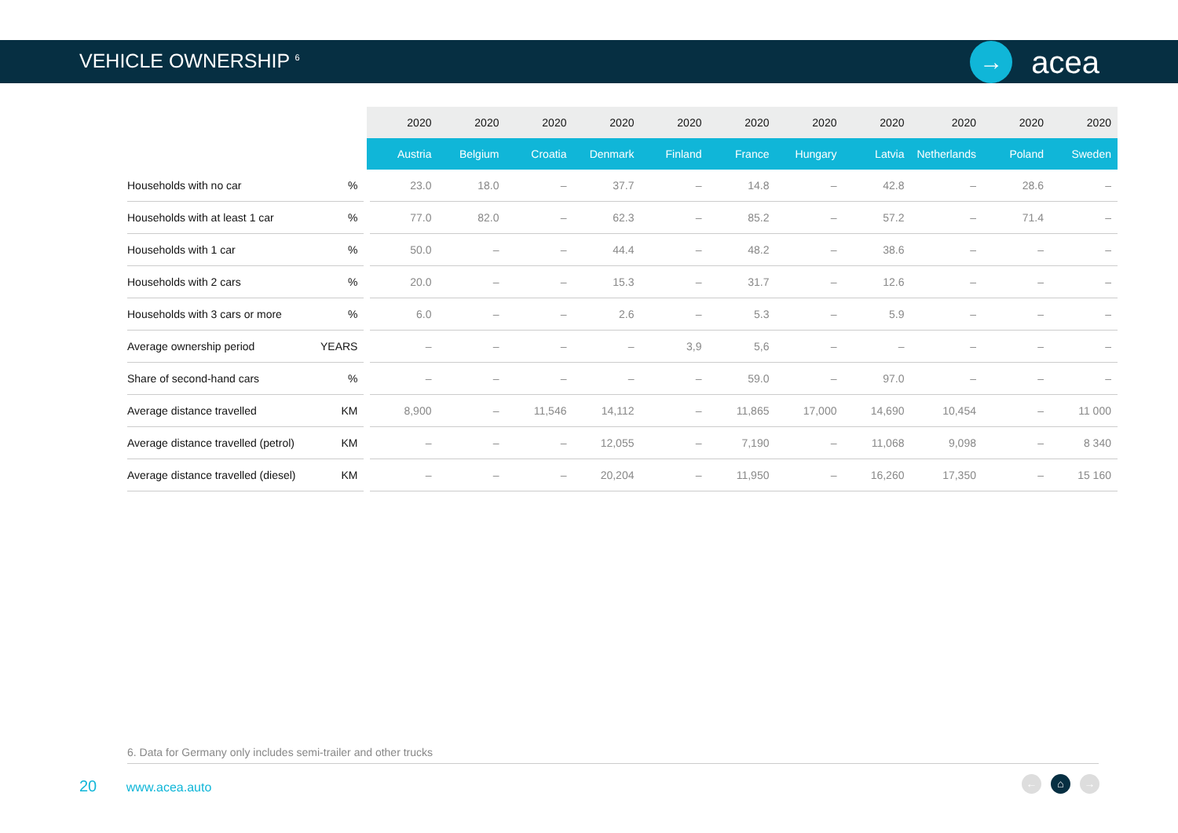VEHICLE OWNERSHIP <sup>6</sup>
→
acea
| | | 2020 | 2020 | 2020 | 2020 | 2020 | 2020 | 2020 | 2020 | 2020 | 2020 | 2020 |
| --- | --- | --- | --- | --- | --- | --- | --- | --- | --- | --- | --- | --- |
| | | Austria | Belgium | Croatia | Denmark | Finland | France | Hungary | Latvia | Netherlands | Poland | Sweden |
| Households with no car | % | 23.0 | 18.0 | – | 37.7 | – | 14.8 | – | 42.8 | – | 28.6 | – |
| Households with at least 1 car | % | 77.0 | 82.0 | – | 62.3 | – | 85.2 | – | 57.2 | – | 71.4 | – |
| Households with 1 car | % | 50.0 | – | – | 44.4 | – | 48.2 | – | 38.6 | – | – | – |
| Households with 2 cars | % | 20.0 | – | – | 15.3 | – | 31.7 | – | 12.6 | – | – | – |
| Households with 3 cars or more | % | 6.0 | – | – | 2.6 | – | 5.3 | – | 5.9 | – | – | – |
| Average ownership period | YEARS | – | – | – | – | 3,9 | 5,6 | – | – | – | – | – |
| Share of second-hand cars | % | – | – | – | – | – | 59.0 | – | 97.0 | – | – | – |
| Average distance travelled | KM | 8,900 | – | 11,546 | 14,112 | – | 11,865 | 17,000 | 14,690 | 10,454 | – | 11 000 |
| Average distance travelled (petrol) | KM | – | – | – | 12,055 | – | 7,190 | – | 11,068 | 9,098 | – | 8 340 |
| Average distance travelled (diesel) | KM | – | – | – | 20,204 | – | 11,950 | – | 16,260 | 17,350 | – | 15 160 |
6. Data for Germany only includes semi-trailer and other trucks
20 www.acea.auto
← ⌂ →